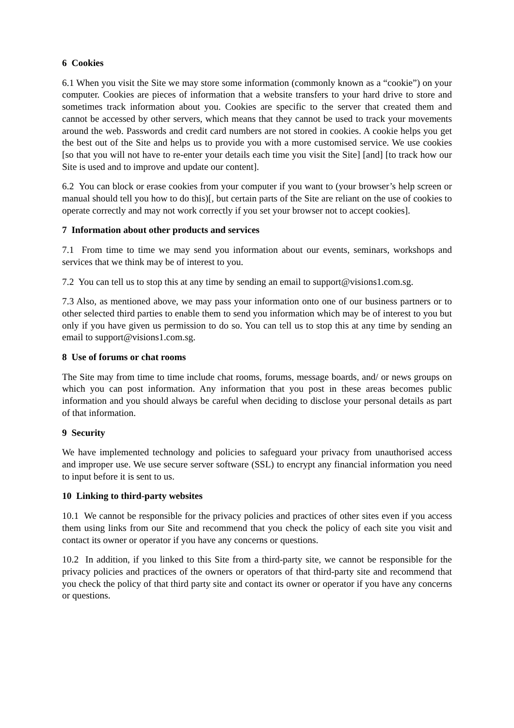6 Cookies
6.1 When you visit the Site we may store some information (commonly known as a “cookie”) on your computer. Cookies are pieces of information that a website transfers to your hard drive to store and sometimes track information about you. Cookies are specific to the server that created them and cannot be accessed by other servers, which means that they cannot be used to track your movements around the web. Passwords and credit card numbers are not stored in cookies. A cookie helps you get the best out of the Site and helps us to provide you with a more customised service. We use cookies [so that you will not have to re-enter your details each time you visit the Site] [and] [to track how our Site is used and to improve and update our content].
6.2 You can block or erase cookies from your computer if you want to (your browser’s help screen or manual should tell you how to do this)[, but certain parts of the Site are reliant on the use of cookies to operate correctly and may not work correctly if you set your browser not to accept cookies].
7 Information about other products and services
7.1 From time to time we may send you information about our events, seminars, workshops and services that we think may be of interest to you.
7.2 You can tell us to stop this at any time by sending an email to support@visions1.com.sg.
7.3 Also, as mentioned above, we may pass your information onto one of our business partners or to other selected third parties to enable them to send you information which may be of interest to you but only if you have given us permission to do so. You can tell us to stop this at any time by sending an email to support@visions1.com.sg.
8 Use of forums or chat rooms
The Site may from time to time include chat rooms, forums, message boards, and/ or news groups on which you can post information. Any information that you post in these areas becomes public information and you should always be careful when deciding to disclose your personal details as part of that information.
9 Security
We have implemented technology and policies to safeguard your privacy from unauthorised access and improper use. We use secure server software (SSL) to encrypt any financial information you need to input before it is sent to us.
10 Linking to third-party websites
10.1 We cannot be responsible for the privacy policies and practices of other sites even if you access them using links from our Site and recommend that you check the policy of each site you visit and contact its owner or operator if you have any concerns or questions.
10.2 In addition, if you linked to this Site from a third-party site, we cannot be responsible for the privacy policies and practices of the owners or operators of that third-party site and recommend that you check the policy of that third party site and contact its owner or operator if you have any concerns or questions.